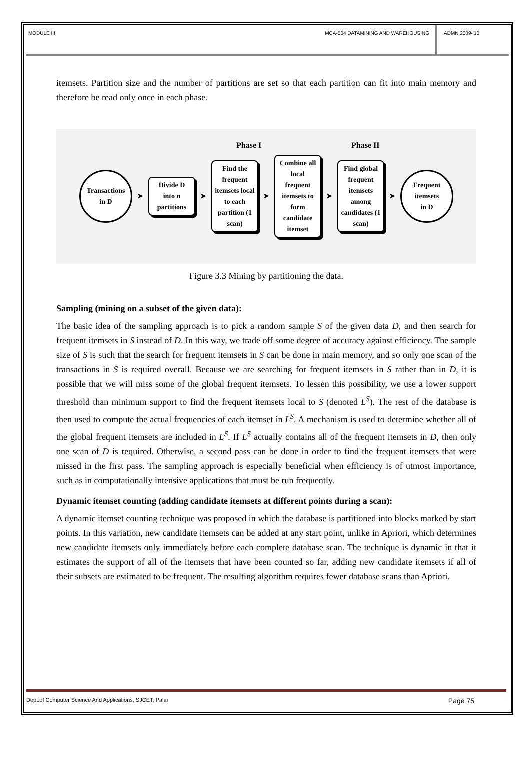MODULE III MCA-504 DATAMINING AND WAREHOUSING
ADMN 2009-‘10
itemsets. Partition size and the number of partitions are set so that each partition can fit into main memory and therefore be read only once in each phase.
Phase I Phase II
Transactions
in D
➤
Divide D
into n
partitions
➤
Find the frequent itemsets local to each partition (1 scan)
➤
Combine all local frequent itemsets to form candidate itemset
➤
Find global frequent itemsets among candidates (1 scan)
➤
Frequent
itemsets
in D
Figure 3.3 Mining by partitioning the data.
Sampling (mining on a subset of the given data):
The basic idea of the sampling approach is to pick a random sample S of the given data D, and then search for frequent itemsets in S instead of D. In this way, we trade off some degree of accuracy against efficiency. The sample size of S is such that the search for frequent itemsets in S can be done in main memory, and so only one scan of the transactions in S is required overall. Because we are searching for frequent itemsets in S rather than in D, it is possible that we will miss some of the global frequent itemsets. To lessen this possibility, we use a lower support threshold than minimum support to find the frequent itemsets local to S (denoted L<sup>S</sup>). The rest of the database is then used to compute the actual frequencies of each itemset in L<sup>S</sup>. A mechanism is used to determine whether all of the global frequent itemsets are included in L<sup>S</sup>. If L<sup>S</sup> actually contains all of the frequent itemsets in D, then only one scan of D is required. Otherwise, a second pass can be done in order to find the frequent itemsets that were missed in the first pass. The sampling approach is especially beneficial when efficiency is of utmost importance, such as in computationally intensive applications that must be run frequently.
Dynamic itemset counting (adding candidate itemsets at different points during a scan):
A dynamic itemset counting technique was proposed in which the database is partitioned into blocks marked by start points. In this variation, new candidate itemsets can be added at any start point, unlike in Apriori, which determines new candidate itemsets only immediately before each complete database scan. The technique is dynamic in that it estimates the support of all of the itemsets that have been counted so far, adding new candidate itemsets if all of their subsets are estimated to be frequent. The resulting algorithm requires fewer database scans than Apriori.
Dept.of Computer Science And Applications, SJCET, Palai
Page 75